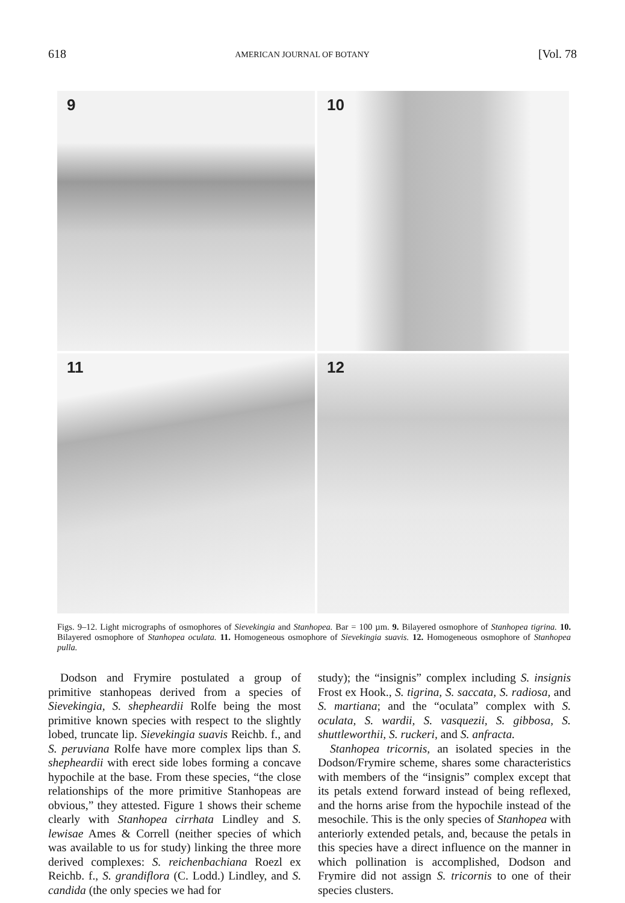618 AMERICAN JOURNAL OF BOTANY [Vol. 78
9
10
11
12
Figs. 9–12. Light micrographs of osmophores of Sievekingia and Stanhopea. Bar = 100 µm. 9. Bilayered osmophore of Stanhopea tigrina. 10. Bilayered osmophore of Stanhopea oculata. 11. Homogeneous osmophore of Sievekingia suavis. 12. Homogeneous osmophore of Stanhopea pulla.
Dodson and Frymire postulated a group of primitive stanhopeas derived from a species of Sievekingia, S. shepheardii Rolfe being the most primitive known species with respect to the slightly lobed, truncate lip. Sievekingia suavis Reichb. f., and S. peruviana Rolfe have more complex lips than S. shepheardii with erect side lobes forming a concave hypochile at the base. From these species, “the close relationships of the more primitive Stanhopeas are obvious,” they attested. Figure 1 shows their scheme clearly with Stanhopea cirrhata Lindley and S. lewisae Ames & Correll (neither species of which was available to us for study) linking the three more derived complexes: S. reichenbachiana Roezl ex Reichb. f., S. grandiflora (C. Lodd.) Lindley, and S. candida (the only species we had for
study); the “insignis” complex including S. insignis Frost ex Hook., S. tigrina, S. saccata, S. radiosa, and S. martiana; and the “oculata” complex with S. oculata, S. wardii, S. vasquezii, S. gibbosa, S. shuttleworthii, S. ruckeri, and S. anfracta.
Stanhopea tricornis, an isolated species in the Dodson/Frymire scheme, shares some characteristics with members of the “insignis” complex except that its petals extend forward instead of being reflexed, and the horns arise from the hypochile instead of the mesochile. This is the only species of Stanhopea with anteriorly extended petals, and, because the petals in this species have a direct influence on the manner in which pollination is accomplished, Dodson and Frymire did not assign S. tricornis to one of their species clusters.